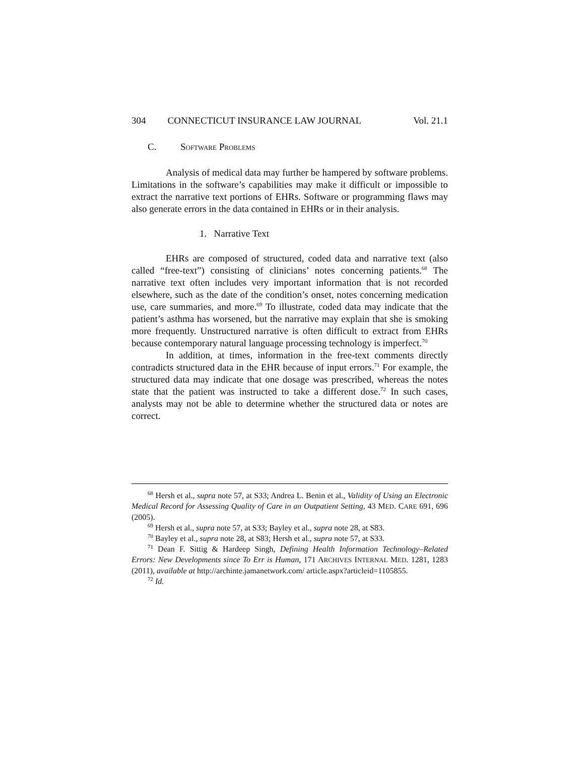304 CONNECTICUT INSURANCE LAW JOURNAL Vol. 21.1
C. SOFTWARE PROBLEMS
Analysis of medical data may further be hampered by software problems. Limitations in the software’s capabilities may make it difficult or impossible to extract the narrative text portions of EHRs. Software or programming flaws may also generate errors in the data contained in EHRs or in their analysis.
1. Narrative Text
EHRs are composed of structured, coded data and narrative text (also called “free-text”) consisting of clinicians’ notes concerning patients.<sup>68</sup> The narrative text often includes very important information that is not recorded elsewhere, such as the date of the condition’s onset, notes concerning medication use, care summaries, and more.<sup>69</sup> To illustrate, coded data may indicate that the patient’s asthma has worsened, but the narrative may explain that she is smoking more frequently. Unstructured narrative is often difficult to extract from EHRs because contemporary natural language processing technology is imperfect.<sup>70</sup>
In addition, at times, information in the free-text comments directly contradicts structured data in the EHR because of input errors.<sup>71</sup> For example, the structured data may indicate that one dosage was prescribed, whereas the notes state that the patient was instructed to take a different dose.<sup>72</sup> In such cases, analysts may not be able to determine whether the structured data or notes are correct.
<sup>68</sup> Hersh et al., supra note 57, at S33; Andrea L. Benin et al., Validity of Using an Electronic Medical Record for Assessing Quality of Care in an Outpatient Setting, 43 MED. CARE 691, 696 (2005).
<sup>69</sup> Hersh et al., supra note 57, at S33; Bayley et al., supra note 28, at S83.
<sup>70</sup> Bayley et al., supra note 28, at S83; Hersh et al., supra note 57, at S33.
<sup>71</sup> Dean F. Sittig & Hardeep Singh, Defining Health Information Technology–Related Errors: New Developments since To Err is Human, 171 ARCHIVES INTERNAL MED. 1281, 1283 (2011), available at http://archinte.jamanetwork.com/ article.aspx?articleid=1105855.
<sup>72</sup> Id.